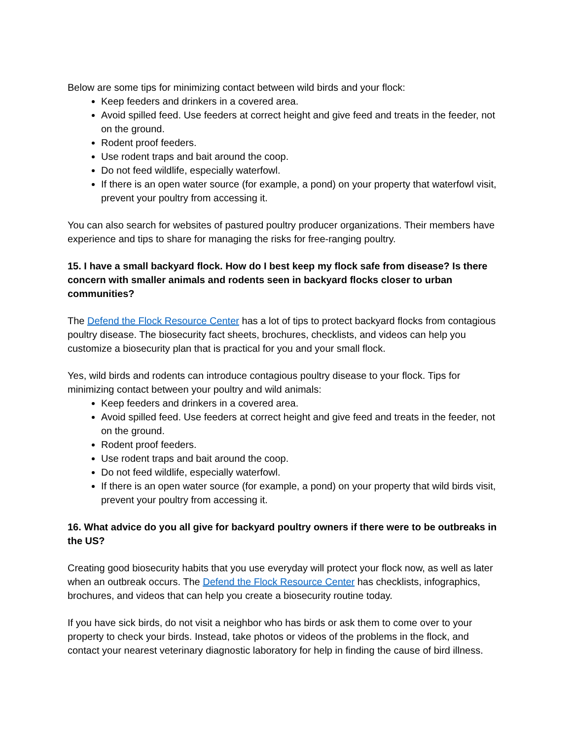Below are some tips for minimizing contact between wild birds and your flock:
Keep feeders and drinkers in a covered area.
Avoid spilled feed. Use feeders at correct height and give feed and treats in the feeder, not on the ground.
Rodent proof feeders.
Use rodent traps and bait around the coop.
Do not feed wildlife, especially waterfowl.
If there is an open water source (for example, a pond) on your property that waterfowl visit, prevent your poultry from accessing it.
You can also search for websites of pastured poultry producer organizations. Their members have experience and tips to share for managing the risks for free-ranging poultry.
15. I have a small backyard flock. How do I best keep my flock safe from disease? Is there concern with smaller animals and rodents seen in backyard flocks closer to urban communities?
The Defend the Flock Resource Center has a lot of tips to protect backyard flocks from contagious poultry disease. The biosecurity fact sheets, brochures, checklists, and videos can help you customize a biosecurity plan that is practical for you and your small flock.
Yes, wild birds and rodents can introduce contagious poultry disease to your flock. Tips for minimizing contact between your poultry and wild animals:
Keep feeders and drinkers in a covered area.
Avoid spilled feed. Use feeders at correct height and give feed and treats in the feeder, not on the ground.
Rodent proof feeders.
Use rodent traps and bait around the coop.
Do not feed wildlife, especially waterfowl.
If there is an open water source (for example, a pond) on your property that wild birds visit, prevent your poultry from accessing it.
16. What advice do you all give for backyard poultry owners if there were to be outbreaks in the US?
Creating good biosecurity habits that you use everyday will protect your flock now, as well as later when an outbreak occurs. The Defend the Flock Resource Center has checklists, infographics, brochures, and videos that can help you create a biosecurity routine today.
If you have sick birds, do not visit a neighbor who has birds or ask them to come over to your property to check your birds. Instead, take photos or videos of the problems in the flock, and contact your nearest veterinary diagnostic laboratory for help in finding the cause of bird illness.